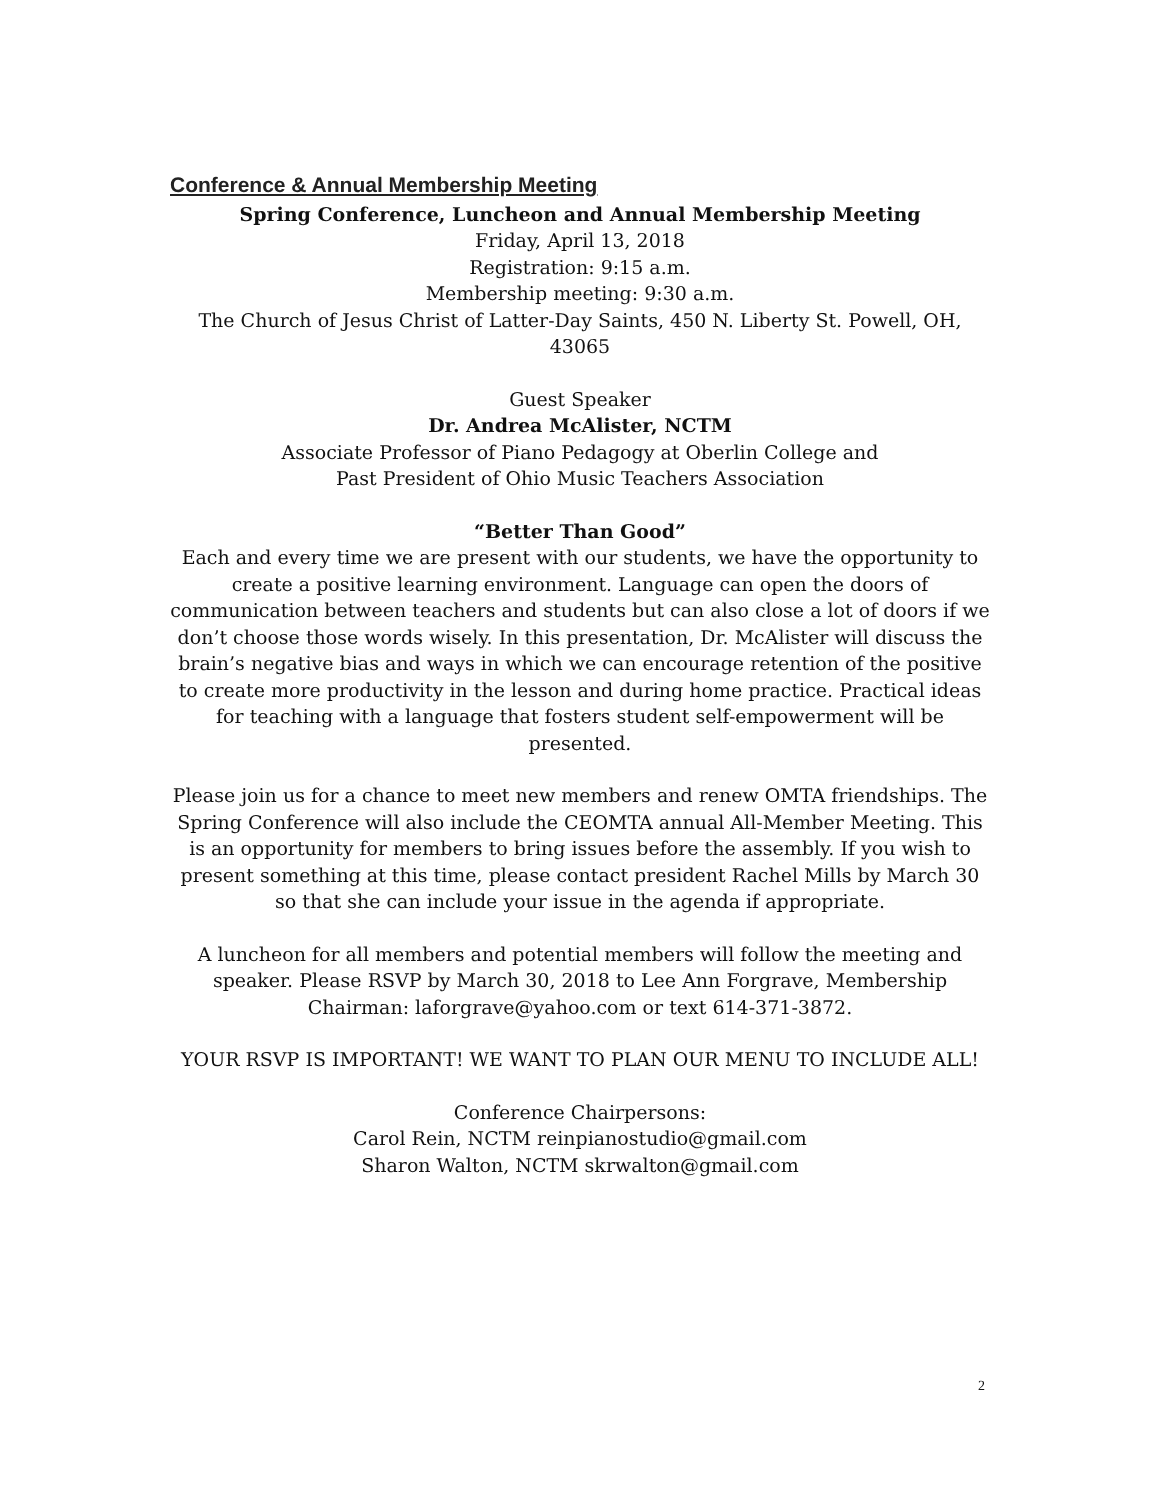Conference & Annual Membership Meeting
Spring Conference, Luncheon and Annual Membership Meeting
Friday, April 13, 2018
Registration: 9:15 a.m.
Membership meeting: 9:30 a.m.
The Church of Jesus Christ of Latter-Day Saints, 450 N. Liberty St. Powell, OH, 43065
Guest Speaker
Dr. Andrea McAlister, NCTM
Associate Professor of Piano Pedagogy at Oberlin College and
Past President of Ohio Music Teachers Association
“Better Than Good”
Each and every time we are present with our students, we have the opportunity to create a positive learning environment. Language can open the doors of communication between teachers and students but can also close a lot of doors if we don’t choose those words wisely. In this presentation, Dr. McAlister will discuss the brain’s negative bias and ways in which we can encourage retention of the positive to create more productivity in the lesson and during home practice. Practical ideas for teaching with a language that fosters student self-empowerment will be presented.
Please join us for a chance to meet new members and renew OMTA friendships. The Spring Conference will also include the CEOMTA annual All-Member Meeting. This is an opportunity for members to bring issues before the assembly. If you wish to present something at this time, please contact president Rachel Mills by March 30 so that she can include your issue in the agenda if appropriate.
A luncheon for all members and potential members will follow the meeting and speaker. Please RSVP by March 30, 2018 to Lee Ann Forgrave, Membership Chairman: laforgrave@yahoo.com or text 614-371-3872.
YOUR RSVP IS IMPORTANT! WE WANT TO PLAN OUR MENU TO INCLUDE ALL!
Conference Chairpersons:
Carol Rein, NCTM reinpianostudio@gmail.com
Sharon Walton, NCTM skrwalton@gmail.com
2